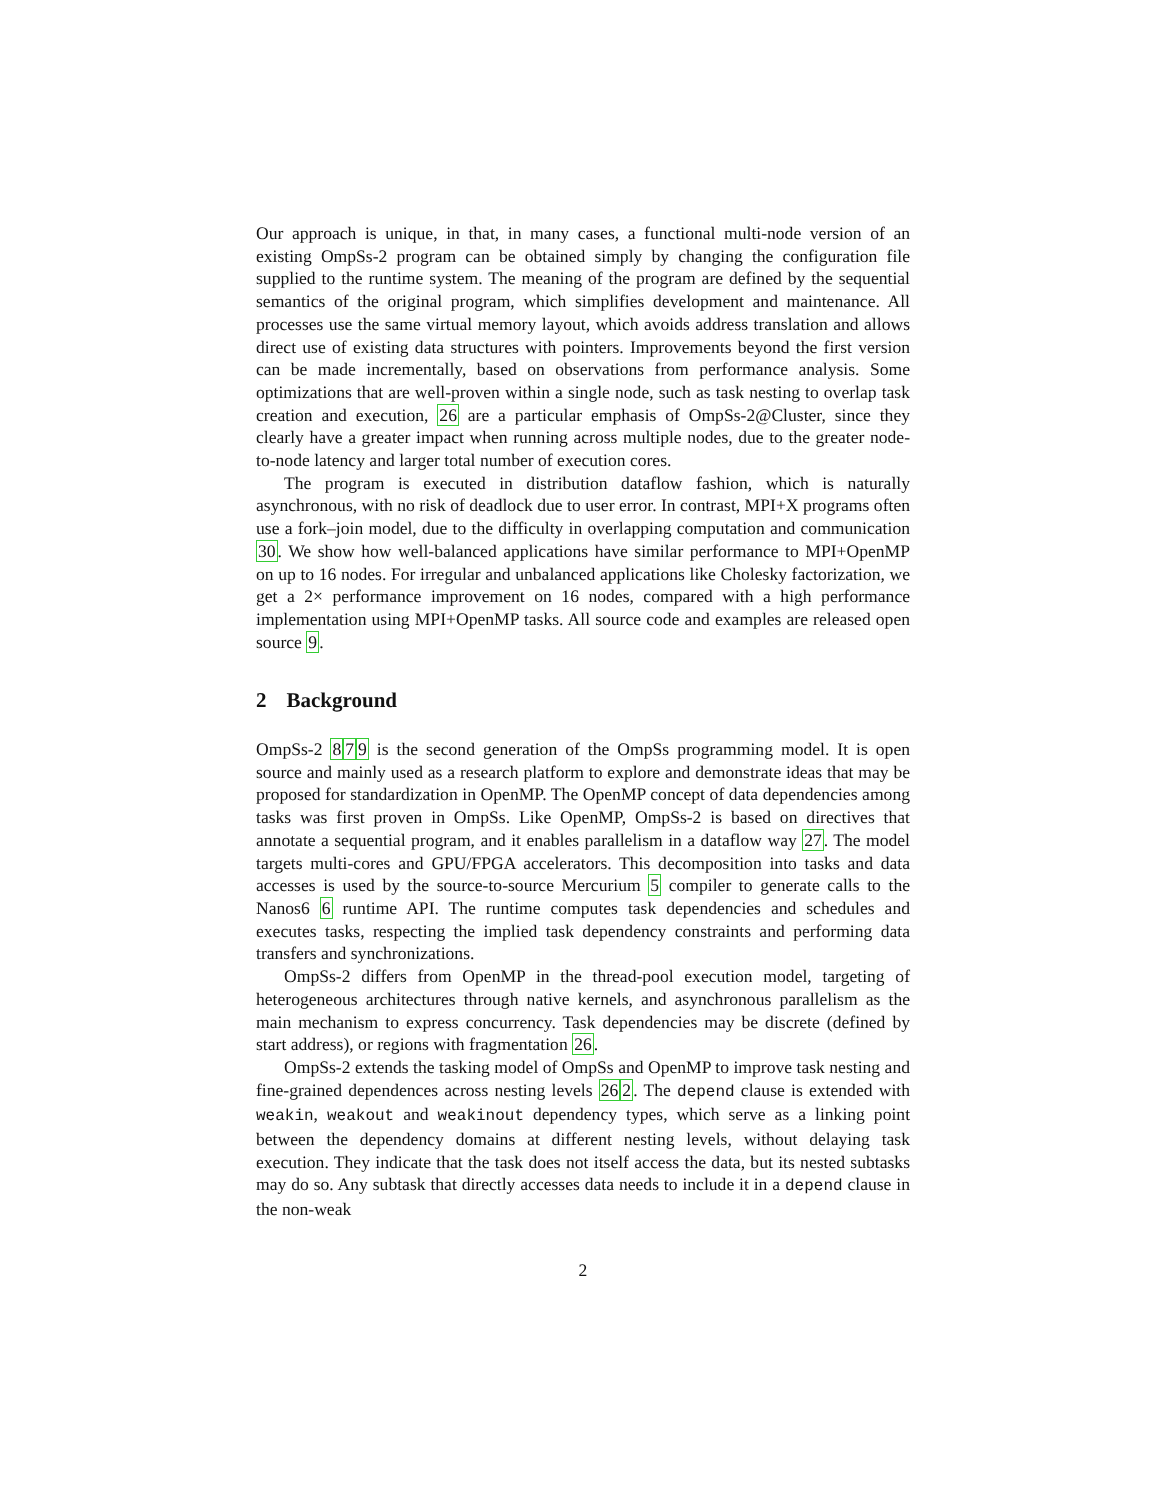Our approach is unique, in that, in many cases, a functional multi-node version of an existing OmpSs-2 program can be obtained simply by changing the configuration file supplied to the runtime system. The meaning of the program are defined by the sequential semantics of the original program, which simplifies development and maintenance. All processes use the same virtual memory layout, which avoids address translation and allows direct use of existing data structures with pointers. Improvements beyond the first version can be made incrementally, based on observations from performance analysis. Some optimizations that are well-proven within a single node, such as task nesting to overlap task creation and execution, 26 are a particular emphasis of OmpSs-2@Cluster, since they clearly have a greater impact when running across multiple nodes, due to the greater node-to-node latency and larger total number of execution cores.
The program is executed in distribution dataflow fashion, which is naturally asynchronous, with no risk of deadlock due to user error. In contrast, MPI+X programs often use a fork–join model, due to the difficulty in overlapping computation and communication 30. We show how well-balanced applications have similar performance to MPI+OpenMP on up to 16 nodes. For irregular and unbalanced applications like Cholesky factorization, we get a 2× performance improvement on 16 nodes, compared with a high performance implementation using MPI+OpenMP tasks. All source code and examples are released open source 9.
2 Background
OmpSs-2 879 is the second generation of the OmpSs programming model. It is open source and mainly used as a research platform to explore and demonstrate ideas that may be proposed for standardization in OpenMP. The OpenMP concept of data dependencies among tasks was first proven in OmpSs. Like OpenMP, OmpSs-2 is based on directives that annotate a sequential program, and it enables parallelism in a dataflow way 27. The model targets multi-cores and GPU/FPGA accelerators. This decomposition into tasks and data accesses is used by the source-to-source Mercurium 5 compiler to generate calls to the Nanos6 6 runtime API. The runtime computes task dependencies and schedules and executes tasks, respecting the implied task dependency constraints and performing data transfers and synchronizations.
OmpSs-2 differs from OpenMP in the thread-pool execution model, targeting of heterogeneous architectures through native kernels, and asynchronous parallelism as the main mechanism to express concurrency. Task dependencies may be discrete (defined by start address), or regions with fragmentation 26.
OmpSs-2 extends the tasking model of OmpSs and OpenMP to improve task nesting and fine-grained dependences across nesting levels 262. The depend clause is extended with weakin, weakout and weakinout dependency types, which serve as a linking point between the dependency domains at different nesting levels, without delaying task execution. They indicate that the task does not itself access the data, but its nested subtasks may do so. Any subtask that directly accesses data needs to include it in a depend clause in the non-weak
2